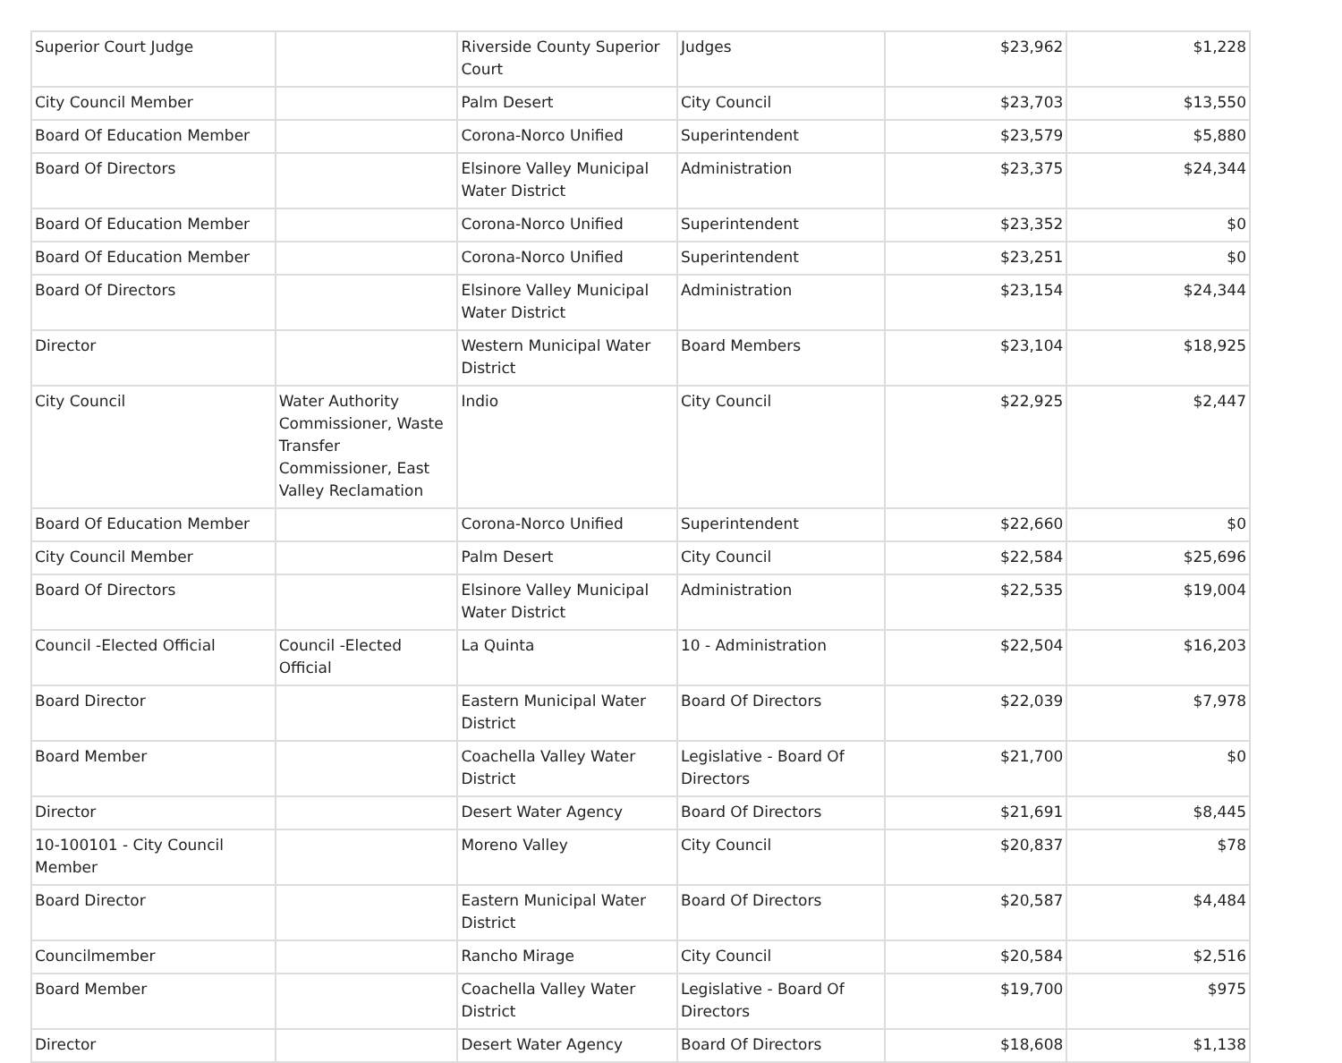| Superior Court Judge | | Riverside County Superior Court | Judges | $23,962 | $1,228 |
| City Council Member | | Palm Desert | City Council | $23,703 | $13,550 |
| Board Of Education Member | | Corona-Norco Unified | Superintendent | $23,579 | $5,880 |
| Board Of Directors | | Elsinore Valley Municipal Water District | Administration | $23,375 | $24,344 |
| Board Of Education Member | | Corona-Norco Unified | Superintendent | $23,352 | $0 |
| Board Of Education Member | | Corona-Norco Unified | Superintendent | $23,251 | $0 |
| Board Of Directors | | Elsinore Valley Municipal Water District | Administration | $23,154 | $24,344 |
| Director | | Western Municipal Water District | Board Members | $23,104 | $18,925 |
| City Council | Water Authority Commissioner, Waste Transfer Commissioner, East Valley Reclamation | Indio | City Council | $22,925 | $2,447 |
| Board Of Education Member | | Corona-Norco Unified | Superintendent | $22,660 | $0 |
| City Council Member | | Palm Desert | City Council | $22,584 | $25,696 |
| Board Of Directors | | Elsinore Valley Municipal Water District | Administration | $22,535 | $19,004 |
| Council -Elected Official | Council -Elected Official | La Quinta | 10 - Administration | $22,504 | $16,203 |
| Board Director | | Eastern Municipal Water District | Board Of Directors | $22,039 | $7,978 |
| Board Member | | Coachella Valley Water District | Legislative - Board Of Directors | $21,700 | $0 |
| Director | | Desert Water Agency | Board Of Directors | $21,691 | $8,445 |
| 10-100101 - City Council Member | | Moreno Valley | City Council | $20,837 | $78 |
| Board Director | | Eastern Municipal Water District | Board Of Directors | $20,587 | $4,484 |
| Councilmember | | Rancho Mirage | City Council | $20,584 | $2,516 |
| Board Member | | Coachella Valley Water District | Legislative - Board Of Directors | $19,700 | $975 |
| Director | | Desert Water Agency | Board Of Directors | $18,608 | $1,138 |